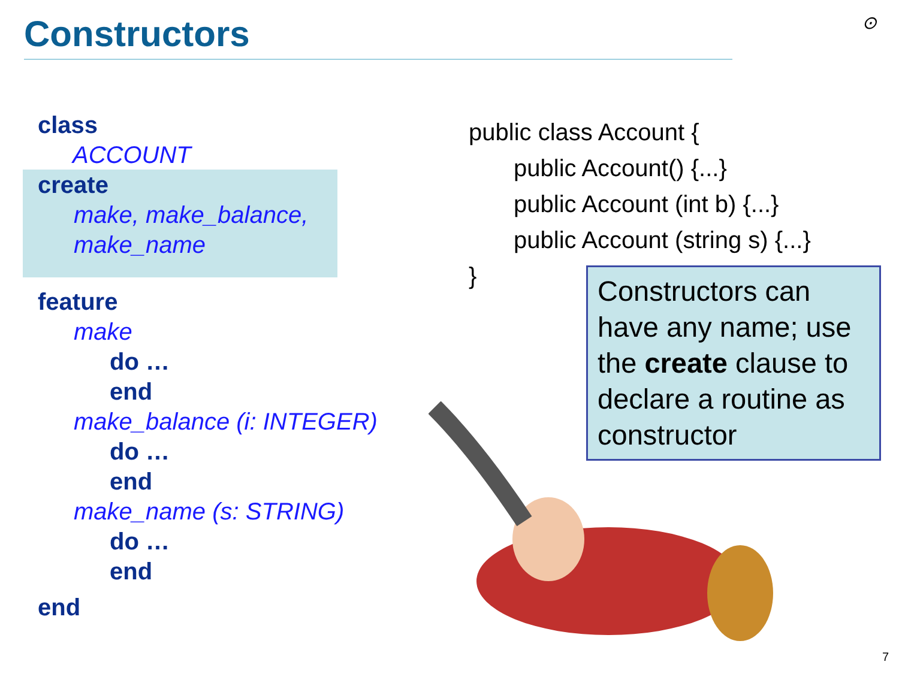Constructors ⊙
class
ACCOUNT
create
make, make_balance,
make_name
feature
make
do …
end
make_balance (i: INTEGER)
do …
end
make_name (s: STRING)
do …
end
end
public class Account {
public Account() {...}
public Account (int b) {...}
public Account (string s) {...}
}
Constructors can have any name; use the create clause to declare a routine as constructor
7